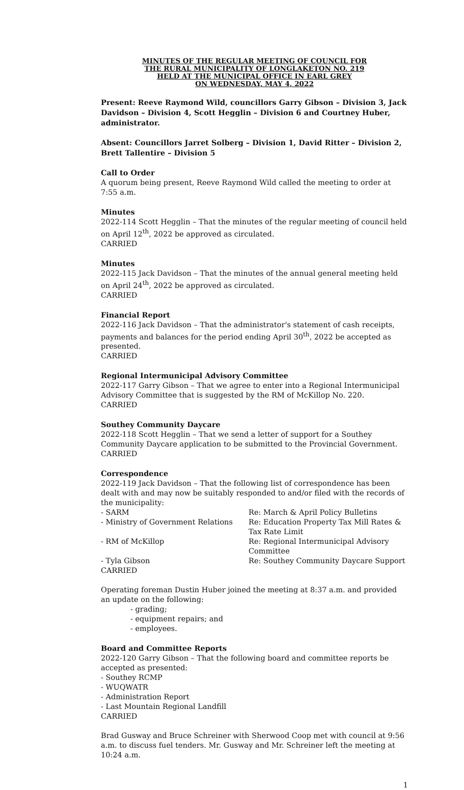MINUTES OF THE REGULAR MEETING OF COUNCIL FOR
THE RURAL MUNICIPALITY OF LONGLAKETON NO. 219
HELD AT THE MUNICIPAL OFFICE IN EARL GREY
ON WEDNESDAY, MAY 4, 2022
Present: Reeve Raymond Wild, councillors Garry Gibson – Division 3, Jack Davidson – Division 4, Scott Hegglin – Division 6 and Courtney Huber, administrator.
Absent: Councillors Jarret Solberg – Division 1, David Ritter – Division 2, Brett Tallentire – Division 5
Call to Order
A quorum being present, Reeve Raymond Wild called the meeting to order at 7:55 a.m.
Minutes
2022-114 Scott Hegglin – That the minutes of the regular meeting of council held on April 12<sup>th</sup>, 2022 be approved as circulated.
CARRIED
Minutes
2022-115 Jack Davidson – That the minutes of the annual general meeting held on April 24<sup>th</sup>, 2022 be approved as circulated.
CARRIED
Financial Report
2022-116 Jack Davidson – That the administrator's statement of cash receipts, payments and balances for the period ending April 30<sup>th</sup>, 2022 be accepted as presented.
CARRIED
Regional Intermunicipal Advisory Committee
2022-117 Garry Gibson – That we agree to enter into a Regional Intermunicipal Advisory Committee that is suggested by the RM of McKillop No. 220.
CARRIED
Southey Community Daycare
2022-118 Scott Hegglin – That we send a letter of support for a Southey Community Daycare application to be submitted to the Provincial Government.
CARRIED
Correspondence
2022-119 Jack Davidson – That the following list of correspondence has been dealt with and may now be suitably responded to and/or filed with the records of the municipality:
- SARM Re: March & April Policy Bulletins
- Ministry of Government Relations
Re: Education Property Tax Mill Rates & Tax Rate Limit
- RM of McKillop Re: Regional Intermunicipal Advisory Committee
- Tyla Gibson Re: Southey Community Daycare Support
CARRIED
Operating foreman Dustin Huber joined the meeting at 8:37 a.m. and provided an update on the following:
- grading;
- equipment repairs; and
- employees.
Board and Committee Reports
2022-120 Garry Gibson – That the following board and committee reports be accepted as presented:
- Southey RCMP
- WUQWATR
- Administration Report
- Last Mountain Regional Landfill
CARRIED
Brad Gusway and Bruce Schreiner with Sherwood Coop met with council at 9:56 a.m. to discuss fuel tenders. Mr. Gusway and Mr. Schreiner left the meeting at 10:24 a.m.
1